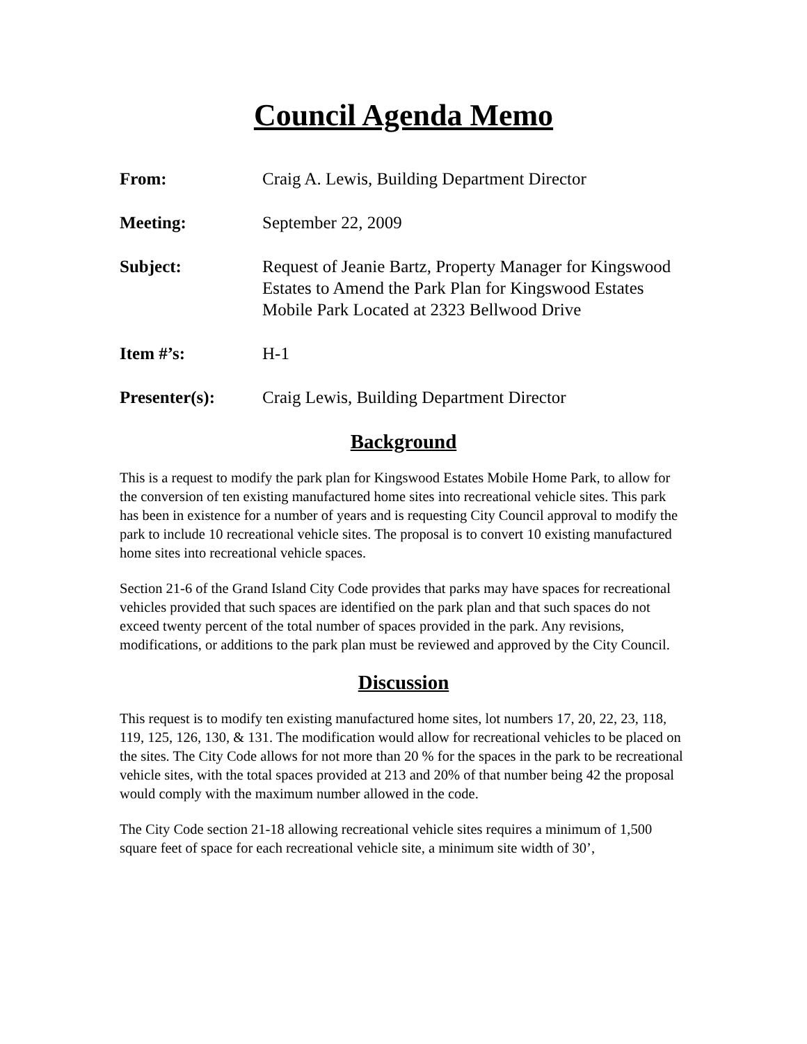Council Agenda Memo
From: Craig A. Lewis, Building Department Director
Meeting: September 22, 2009
Subject: Request of Jeanie Bartz, Property Manager for Kingswood Estates to Amend the Park Plan for Kingswood Estates Mobile Park Located at 2323 Bellwood Drive
Item #’s: H-1
Presenter(s): Craig Lewis, Building Department Director
Background
This is a request to modify the park plan for Kingswood Estates Mobile Home Park, to allow for the conversion of ten existing manufactured home sites into recreational vehicle sites. This park has been in existence for a number of years and is requesting City Council approval to modify the park to include 10 recreational vehicle sites. The proposal is to convert 10 existing manufactured home sites into recreational vehicle spaces.
Section 21-6 of the Grand Island City Code provides that parks may have spaces for recreational vehicles provided that such spaces are identified on the park plan and that such spaces do not exceed twenty percent of the total number of spaces provided in the park. Any revisions, modifications, or additions to the park plan must be reviewed and approved by the City Council.
Discussion
This request is to modify ten existing manufactured home sites, lot numbers 17, 20, 22, 23, 118, 119, 125, 126, 130, & 131. The modification would allow for recreational vehicles to be placed on the sites. The City Code allows for not more than 20 % for the spaces in the park to be recreational vehicle sites, with the total spaces provided at 213 and 20% of that number being 42 the proposal would comply with the maximum number allowed in the code.
The City Code section 21-18 allowing recreational vehicle sites requires a minimum of 1,500 square feet of space for each recreational vehicle site, a minimum site width of 30’,